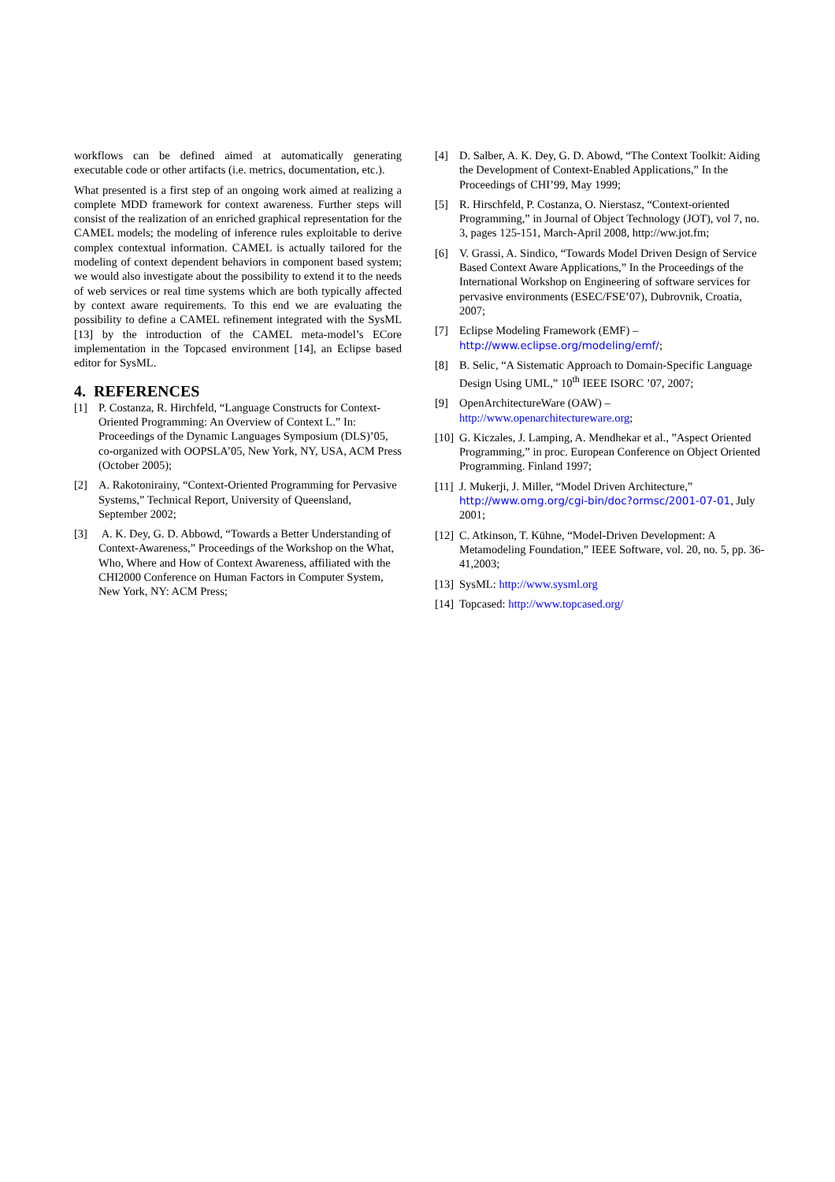workflows can be defined aimed at automatically generating executable code or other artifacts (i.e. metrics, documentation, etc.).
What presented is a first step of an ongoing work aimed at realizing a complete MDD framework for context awareness. Further steps will consist of the realization of an enriched graphical representation for the CAMEL models; the modeling of inference rules exploitable to derive complex contextual information. CAMEL is actually tailored for the modeling of context dependent behaviors in component based system; we would also investigate about the possibility to extend it to the needs of web services or real time systems which are both typically affected by context aware requirements. To this end we are evaluating the possibility to define a CAMEL refinement integrated with the SysML [13] by the introduction of the CAMEL meta-model’s ECore implementation in the Topcased environment [14], an Eclipse based editor for SysML.
4. REFERENCES
[1] P. Costanza, R. Hirchfeld, “Language Constructs for Context-Oriented Programming: An Overview of Context L.” In: Proceedings of the Dynamic Languages Symposium (DLS)’05, co-organized with OOPSLA’05, New York, NY, USA, ACM Press (October 2005);
[2] A. Rakotonirainy, “Context-Oriented Programming for Pervasive Systems,” Technical Report, University of Queensland, September 2002;
[3] A. K. Dey, G. D. Abbowd, “Towards a Better Understanding of Context-Awareness,” Proceedings of the Workshop on the What, Who, Where and How of Context Awareness, affiliated with the CHI2000 Conference on Human Factors in Computer System, New York, NY: ACM Press;
[4] D. Salber, A. K. Dey, G. D. Abowd, “The Context Toolkit: Aiding the Development of Context-Enabled Applications,” In the Proceedings of CHI’99, May 1999;
[5] R. Hirschfeld, P. Costanza, O. Nierstasz, “Context-oriented Programming,” in Journal of Object Technology (JOT), vol 7, no. 3, pages 125-151, March-April 2008, http://ww.jot.fm;
[6] V. Grassi, A. Sindico, “Towards Model Driven Design of Service Based Context Aware Applications,” In the Proceedings of the International Workshop on Engineering of software services for pervasive environments (ESEC/FSE’07), Dubrovnik, Croatia, 2007;
[7] Eclipse Modeling Framework (EMF) – http://www.eclipse.org/modeling/emf/;
[8] B. Selic, “A Sistematic Approach to Domain-Specific Language Design Using UML,” 10<sup>th</sup> IEEE ISORC ’07, 2007;
[9] OpenArchitectureWare (OAW) – http://www.openarchitectureware.org;
[10] G. Kiczales, J. Lamping, A. Mendhekar et al., ”Aspect Oriented Programming,” in proc. European Conference on Object Oriented Programming. Finland 1997;
[11] J. Mukerji, J. Miller, “Model Driven Architecture,” http://www.omg.org/cgi-bin/doc?ormsc/2001-07-01, July 2001;
[12] C. Atkinson, T. Kühne, “Model-Driven Development: A Metamodeling Foundation,” IEEE Software, vol. 20, no. 5, pp. 36-41,2003;
[13] SysML: http://www.sysml.org
[14] Topcased: http://www.topcased.org/